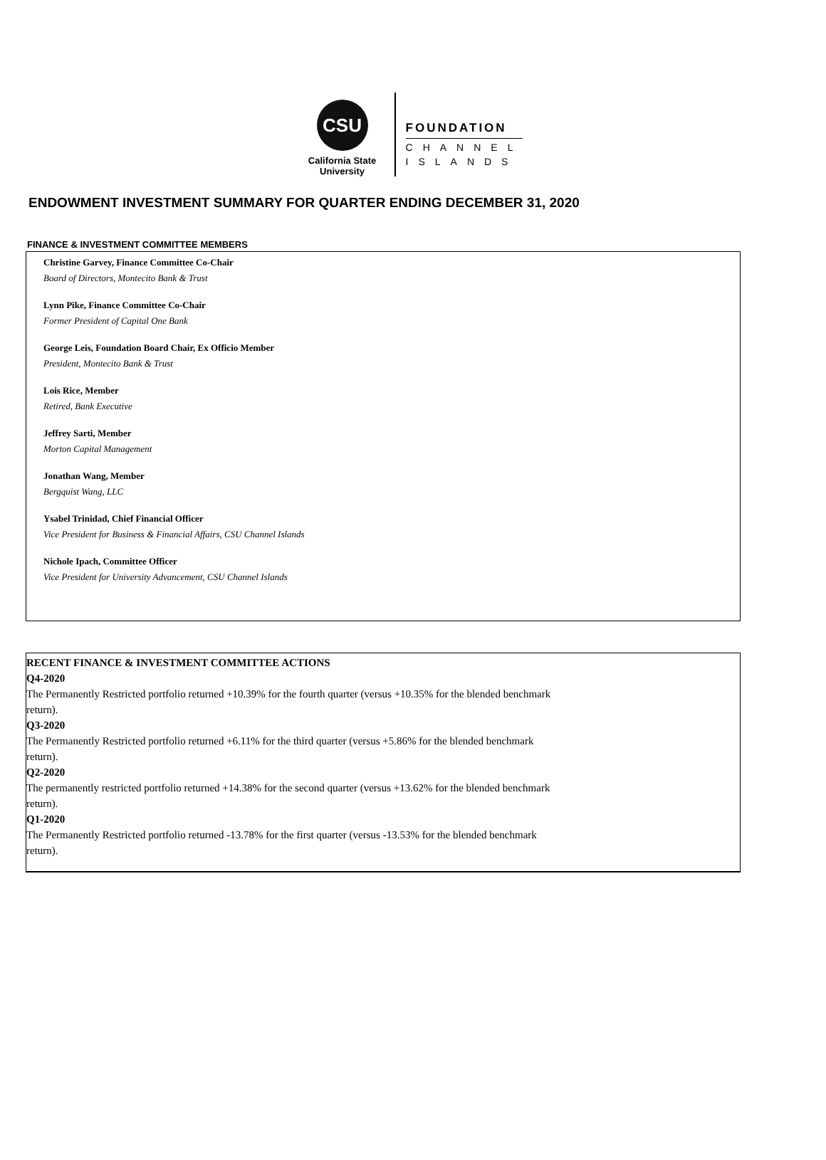CSU
California State
University
FOUNDATION
CHANNEL
ISLANDS
ENDOWMENT INVESTMENT SUMMARY FOR QUARTER ENDING DECEMBER 31, 2020
FINANCE & INVESTMENT COMMITTEE MEMBERS
Christine Garvey, Finance Committee Co-Chair
Board of Directors, Montecito Bank & Trust
Lynn Pike, Finance Committee Co-Chair
Former President of Capital One Bank
George Leis, Foundation Board Chair, Ex Officio Member
President, Montecito Bank & Trust
Lois Rice, Member
Retired, Bank Executive
Jeffrey Sarti, Member
Morton Capital Management
Jonathan Wang, Member
Bergquist Wang, LLC
Ysabel Trinidad, Chief Financial Officer
Vice President for Business & Financial Affairs, CSU Channel Islands
Nichole Ipach, Committee Officer
Vice President for University Advancement, CSU Channel Islands
RECENT FINANCE & INVESTMENT COMMITTEE ACTIONS
Q4-2020
The Permanently Restricted portfolio returned +10.39% for the fourth quarter (versus +10.35% for the blended benchmark
return).
Q3-2020
The Permanently Restricted portfolio returned +6.11% for the third quarter (versus +5.86% for the blended benchmark
return).
Q2-2020
The permanently restricted portfolio returned +14.38% for the second quarter (versus +13.62% for the blended benchmark
return).
Q1-2020
The Permanently Restricted portfolio returned -13.78% for the first quarter (versus -13.53% for the blended benchmark
return).